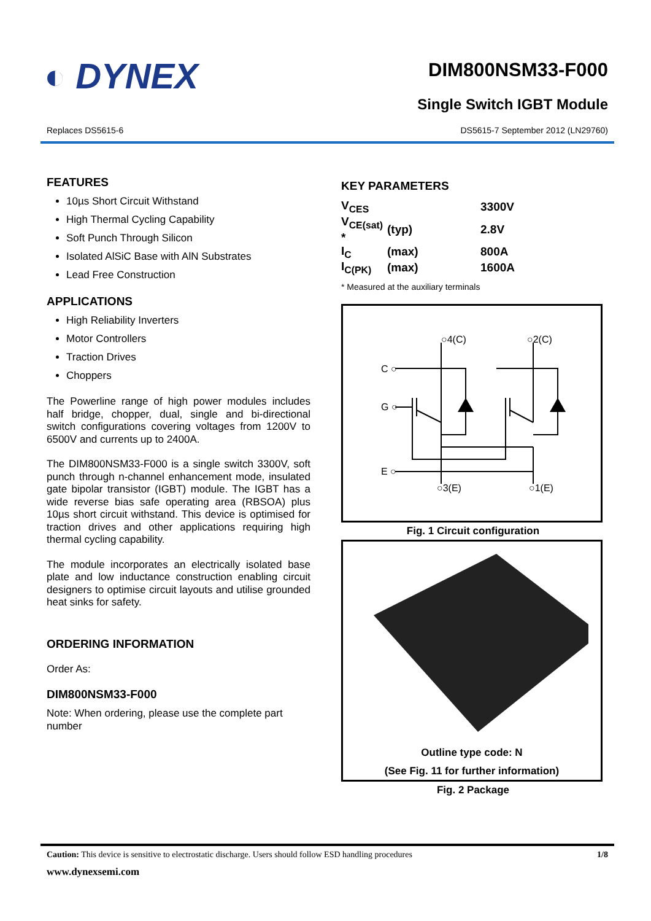◐ DYNEX
DIM800NSM33-F000
Single Switch IGBT Module
Replaces DS5615-6 DS5615-7 September 2012 (LN29760)
FEATURES
10µs Short Circuit Withstand
High Thermal Cycling Capability
Soft Punch Through Silicon
Isolated AlSiC Base with AlN Substrates
Lead Free Construction
APPLICATIONS
High Reliability Inverters
Motor Controllers
Traction Drives
Choppers
The Powerline range of high power modules includes half bridge, chopper, dual, single and bi-directional switch configurations covering voltages from 1200V to 6500V and currents up to 2400A.
The DIM800NSM33-F000 is a single switch 3300V, soft punch through n-channel enhancement mode, insulated gate bipolar transistor (IGBT) module. The IGBT has a wide reverse bias safe operating area (RBSOA) plus 10µs short circuit withstand. This device is optimised for traction drives and other applications requiring high thermal cycling capability.
The module incorporates an electrically isolated base plate and low inductance construction enabling circuit designers to optimise circuit layouts and utilise grounded heat sinks for safety.
ORDERING INFORMATION
Order As:
DIM800NSM33-F000
Note: When ordering, please use the complete part number
KEY PARAMETERS
| V<sub>CES</sub> | | 3300V |
| V<sub>CE(sat)</sub> * | (typ) | 2.8V |
| I<sub>C</sub> | (max) | 800A |
| I<sub>C(PK)</sub> | (max) | 1600A |
* Measured at the auxiliary terminals
○4(C)
○2(C)
C ○
G ○
E ○
○3(E)
○1(E)
Fig. 1 Circuit configuration
Outline type code: N
(See Fig. 11 for further information)
Fig. 2 Package
Caution: This device is sensitive to electrostatic discharge. Users should follow ESD handling procedures 1/8
www.dynexsemi.com